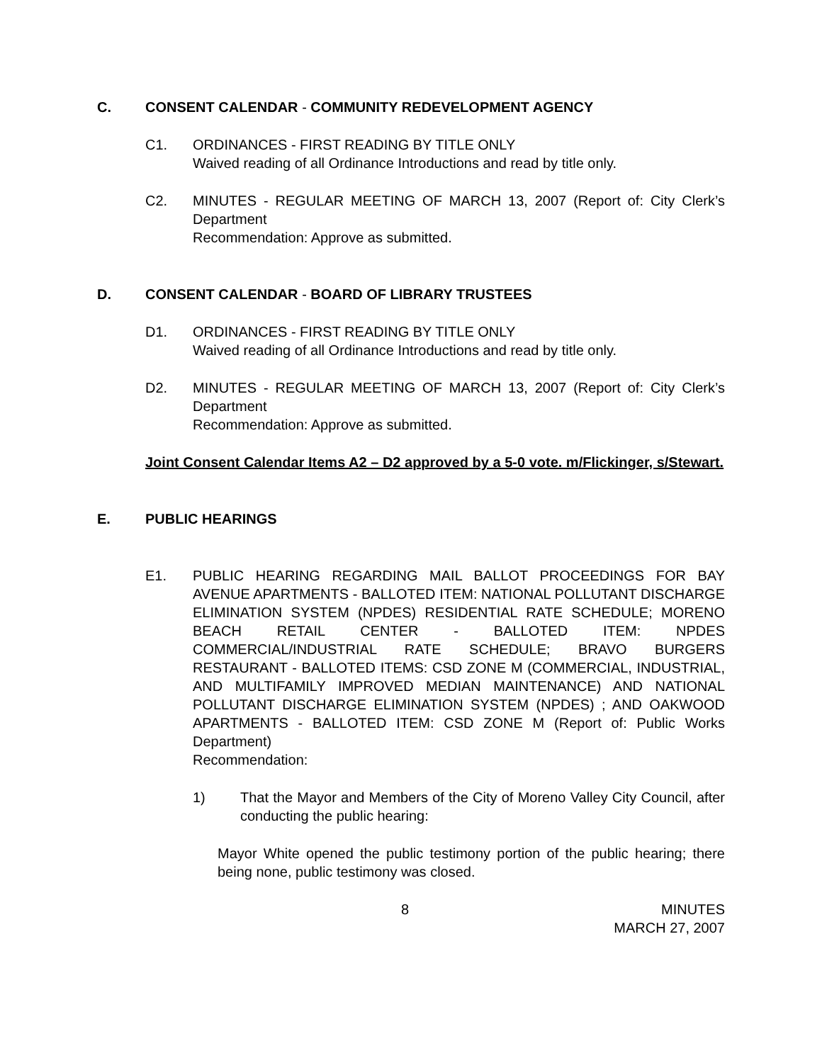C. CONSENT CALENDAR - COMMUNITY REDEVELOPMENT AGENCY
C1. ORDINANCES - FIRST READING BY TITLE ONLY
Waived reading of all Ordinance Introductions and read by title only.
C2. MINUTES - REGULAR MEETING OF MARCH 13, 2007 (Report of: City Clerk’s Department
Recommendation: Approve as submitted.
D. CONSENT CALENDAR - BOARD OF LIBRARY TRUSTEES
D1. ORDINANCES - FIRST READING BY TITLE ONLY
Waived reading of all Ordinance Introductions and read by title only.
D2. MINUTES - REGULAR MEETING OF MARCH 13, 2007 (Report of: City Clerk’s Department
Recommendation: Approve as submitted.
Joint Consent Calendar Items A2 – D2 approved by a 5-0 vote. m/Flickinger, s/Stewart.
E. PUBLIC HEARINGS
E1. PUBLIC HEARING REGARDING MAIL BALLOT PROCEEDINGS FOR BAY AVENUE APARTMENTS - BALLOTED ITEM: NATIONAL POLLUTANT DISCHARGE ELIMINATION SYSTEM (NPDES) RESIDENTIAL RATE SCHEDULE; MORENO BEACH RETAIL CENTER - BALLOTED ITEM: NPDES COMMERCIAL/INDUSTRIAL RATE SCHEDULE; BRAVO BURGERS RESTAURANT - BALLOTED ITEMS: CSD ZONE M (COMMERCIAL, INDUSTRIAL, AND MULTIFAMILY IMPROVED MEDIAN MAINTENANCE) AND NATIONAL POLLUTANT DISCHARGE ELIMINATION SYSTEM (NPDES) ; AND OAKWOOD APARTMENTS - BALLOTED ITEM: CSD ZONE M (Report of: Public Works Department)
Recommendation:
1) That the Mayor and Members of the City of Moreno Valley City Council, after conducting the public hearing:
Mayor White opened the public testimony portion of the public hearing; there being none, public testimony was closed.
8 MINUTES
MARCH 27, 2007